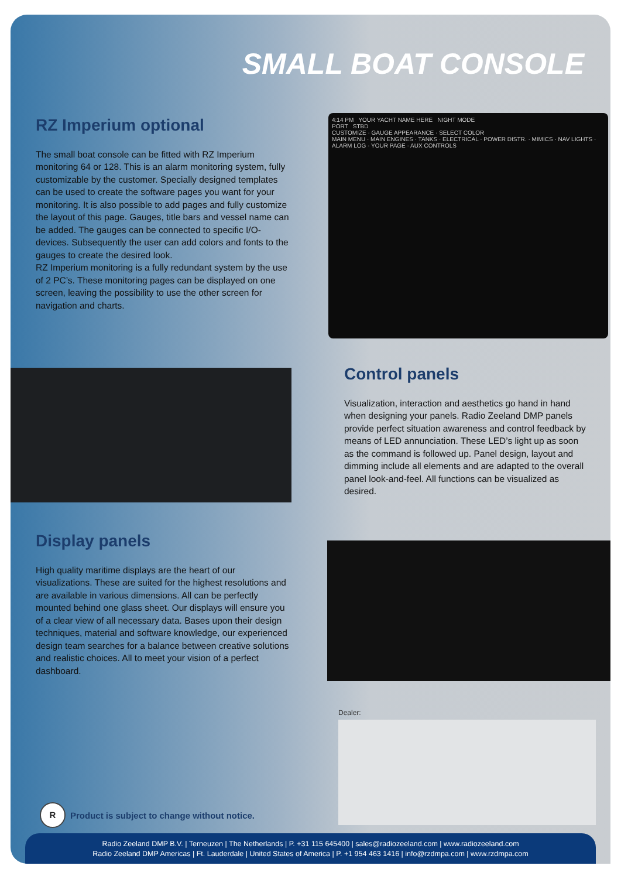SMALL BOAT CONSOLE
RZ Imperium optional
The small boat console can be fitted with RZ Imperium monitoring 64 or 128. This is an alarm monitoring system, fully customizable by the customer. Specially designed templates can be used to create the software pages you want for your monitoring. It is also possible to add pages and fully customize the layout of this page. Gauges, title bars and vessel name can be added. The gauges can be connected to specific I/O-devices. Subsequently the user can add colors and fonts to the gauges to create the desired look.
RZ Imperium monitoring is a fully redundant system by the use of 2 PC’s. These monitoring pages can be displayed on one screen, leaving the possibility to use the other screen for navigation and charts.
4:14 PM YOUR YACHT NAME HERE NIGHT MODE
PORT STBD
CUSTOMIZE · GAUGE APPEARANCE · SELECT COLOR
MAIN MENU · MAIN ENGINES · TANKS · ELECTRICAL · POWER DISTR. · MIMICS · NAV LIGHTS · ALARM LOG · YOUR PAGE · AUX CONTROLS
Control panels
Visualization, interaction and aesthetics go hand in hand when designing your panels. Radio Zeeland DMP panels provide perfect situation awareness and control feedback by means of LED annunciation. These LED’s light up as soon as the command is followed up. Panel design, layout and dimming include all elements and are adapted to the overall panel look-and-feel. All functions can be visualized as desired.
Display panels
High quality maritime displays are the heart of our visualizations. These are suited for the highest resolutions and are available in various dimensions. All can be perfectly mounted behind one glass sheet. Our displays will ensure you of a clear view of all necessary data. Bases upon their design techniques, material and software knowledge, our experienced design team searches for a balance between creative solutions and realistic choices. All to meet your vision of a perfect dashboard.
Dealer:
R
Product is subject to change without notice.
Radio Zeeland DMP B.V. | Terneuzen | The Netherlands | P. +31 115 645400 | sales@radiozeeland.com | www.radiozeeland.com
Radio Zeeland DMP Americas | Ft. Lauderdale | United States of America | P. +1 954 463 1416 | info@rzdmpa.com | www.rzdmpa.com